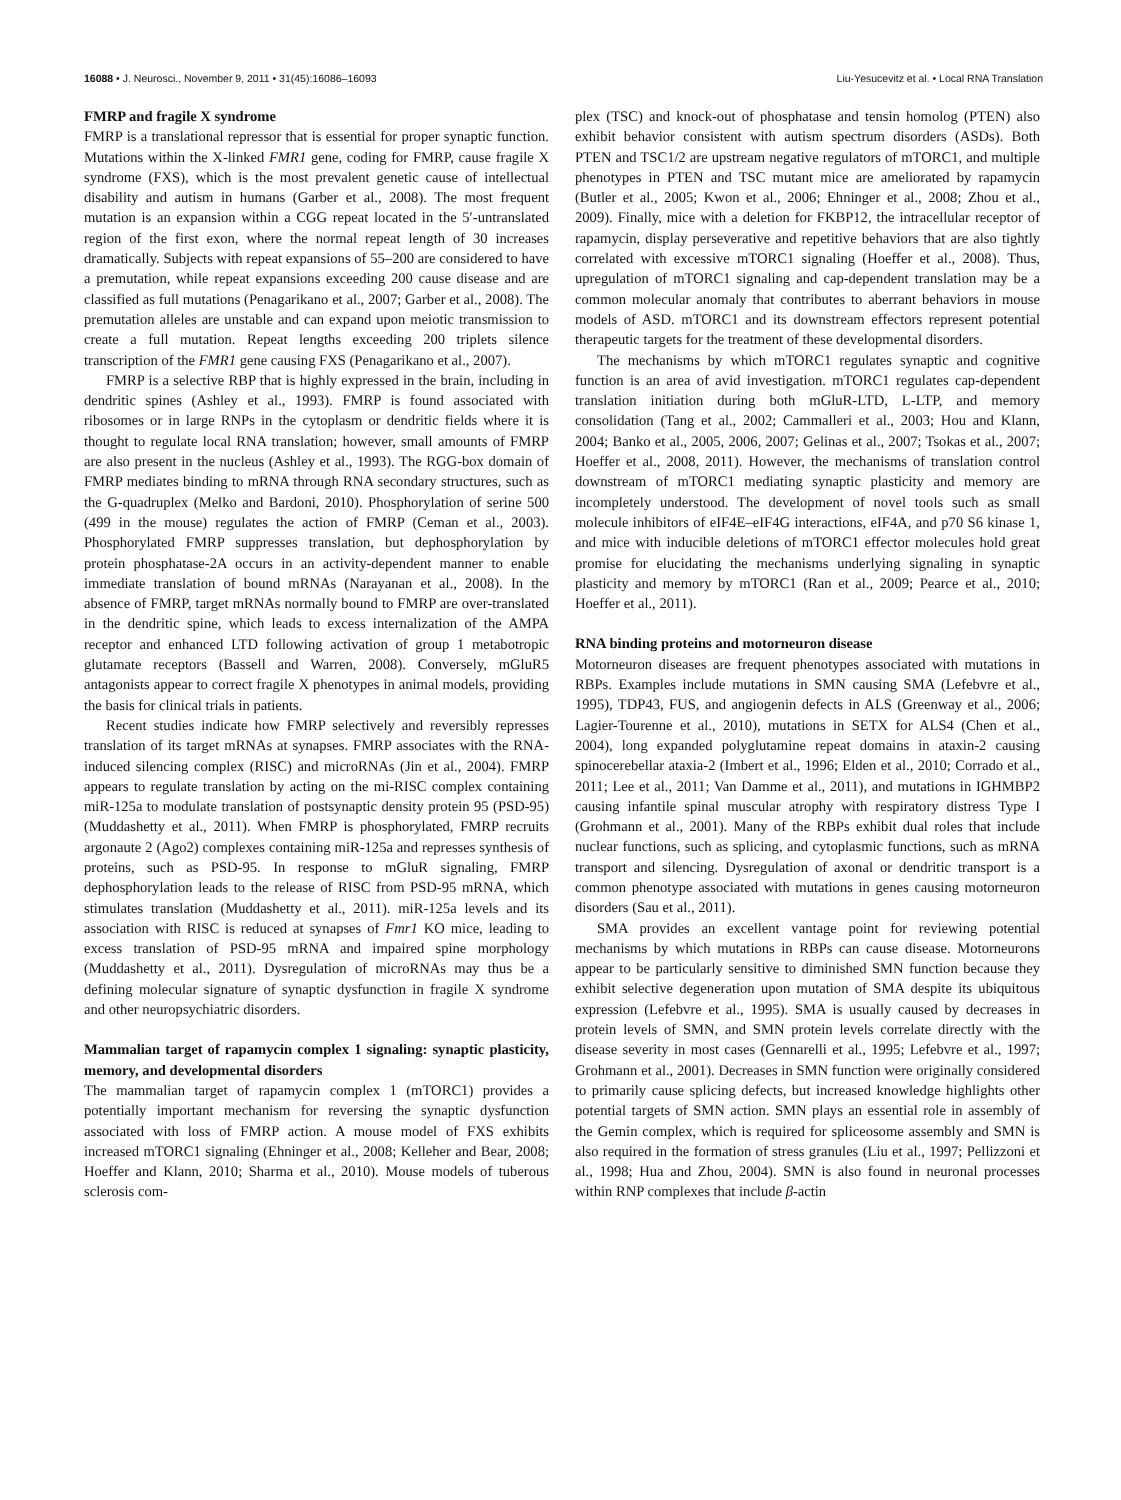16088 • J. Neurosci., November 9, 2011 • 31(45):16086–16093 Liu-Yesucevitz et al. • Local RNA Translation
FMRP and fragile X syndrome
FMRP is a translational repressor that is essential for proper synaptic function. Mutations within the X-linked FMR1 gene, coding for FMRP, cause fragile X syndrome (FXS), which is the most prevalent genetic cause of intellectual disability and autism in humans (Garber et al., 2008). The most frequent mutation is an expansion within a CGG repeat located in the 5′-untranslated region of the first exon, where the normal repeat length of 30 increases dramatically. Subjects with repeat expansions of 55–200 are considered to have a premutation, while repeat expansions exceeding 200 cause disease and are classified as full mutations (Penagarikano et al., 2007; Garber et al., 2008). The premutation alleles are unstable and can expand upon meiotic transmission to create a full mutation. Repeat lengths exceeding 200 triplets silence transcription of the FMR1 gene causing FXS (Penagarikano et al., 2007).
FMRP is a selective RBP that is highly expressed in the brain, including in dendritic spines (Ashley et al., 1993). FMRP is found associated with ribosomes or in large RNPs in the cytoplasm or dendritic fields where it is thought to regulate local RNA translation; however, small amounts of FMRP are also present in the nucleus (Ashley et al., 1993). The RGG-box domain of FMRP mediates binding to mRNA through RNA secondary structures, such as the G-quadruplex (Melko and Bardoni, 2010). Phosphorylation of serine 500 (499 in the mouse) regulates the action of FMRP (Ceman et al., 2003). Phosphorylated FMRP suppresses translation, but dephosphorylation by protein phosphatase-2A occurs in an activity-dependent manner to enable immediate translation of bound mRNAs (Narayanan et al., 2008). In the absence of FMRP, target mRNAs normally bound to FMRP are over-translated in the dendritic spine, which leads to excess internalization of the AMPA receptor and enhanced LTD following activation of group 1 metabotropic glutamate receptors (Bassell and Warren, 2008). Conversely, mGluR5 antagonists appear to correct fragile X phenotypes in animal models, providing the basis for clinical trials in patients.
Recent studies indicate how FMRP selectively and reversibly represses translation of its target mRNAs at synapses. FMRP associates with the RNA-induced silencing complex (RISC) and microRNAs (Jin et al., 2004). FMRP appears to regulate translation by acting on the mi-RISC complex containing miR-125a to modulate translation of postsynaptic density protein 95 (PSD-95) (Muddashetty et al., 2011). When FMRP is phosphorylated, FMRP recruits argonaute 2 (Ago2) complexes containing miR-125a and represses synthesis of proteins, such as PSD-95. In response to mGluR signaling, FMRP dephosphorylation leads to the release of RISC from PSD-95 mRNA, which stimulates translation (Muddashetty et al., 2011). miR-125a levels and its association with RISC is reduced at synapses of Fmr1 KO mice, leading to excess translation of PSD-95 mRNA and impaired spine morphology (Muddashetty et al., 2011). Dysregulation of microRNAs may thus be a defining molecular signature of synaptic dysfunction in fragile X syndrome and other neuropsychiatric disorders.
Mammalian target of rapamycin complex 1 signaling: synaptic plasticity, memory, and developmental disorders
The mammalian target of rapamycin complex 1 (mTORC1) provides a potentially important mechanism for reversing the synaptic dysfunction associated with loss of FMRP action. A mouse model of FXS exhibits increased mTORC1 signaling (Ehninger et al., 2008; Kelleher and Bear, 2008; Hoeffer and Klann, 2010; Sharma et al., 2010). Mouse models of tuberous sclerosis com-
plex (TSC) and knock-out of phosphatase and tensin homolog (PTEN) also exhibit behavior consistent with autism spectrum disorders (ASDs). Both PTEN and TSC1/2 are upstream negative regulators of mTORC1, and multiple phenotypes in PTEN and TSC mutant mice are ameliorated by rapamycin (Butler et al., 2005; Kwon et al., 2006; Ehninger et al., 2008; Zhou et al., 2009). Finally, mice with a deletion for FKBP12, the intracellular receptor of rapamycin, display perseverative and repetitive behaviors that are also tightly correlated with excessive mTORC1 signaling (Hoeffer et al., 2008). Thus, upregulation of mTORC1 signaling and cap-dependent translation may be a common molecular anomaly that contributes to aberrant behaviors in mouse models of ASD. mTORC1 and its downstream effectors represent potential therapeutic targets for the treatment of these developmental disorders.
The mechanisms by which mTORC1 regulates synaptic and cognitive function is an area of avid investigation. mTORC1 regulates cap-dependent translation initiation during both mGluR-LTD, L-LTP, and memory consolidation (Tang et al., 2002; Cammalleri et al., 2003; Hou and Klann, 2004; Banko et al., 2005, 2006, 2007; Gelinas et al., 2007; Tsokas et al., 2007; Hoeffer et al., 2008, 2011). However, the mechanisms of translation control downstream of mTORC1 mediating synaptic plasticity and memory are incompletely understood. The development of novel tools such as small molecule inhibitors of eIF4E–eIF4G interactions, eIF4A, and p70 S6 kinase 1, and mice with inducible deletions of mTORC1 effector molecules hold great promise for elucidating the mechanisms underlying signaling in synaptic plasticity and memory by mTORC1 (Ran et al., 2009; Pearce et al., 2010; Hoeffer et al., 2011).
RNA binding proteins and motorneuron disease
Motorneuron diseases are frequent phenotypes associated with mutations in RBPs. Examples include mutations in SMN causing SMA (Lefebvre et al., 1995), TDP43, FUS, and angiogenin defects in ALS (Greenway et al., 2006; Lagier-Tourenne et al., 2010), mutations in SETX for ALS4 (Chen et al., 2004), long expanded polyglutamine repeat domains in ataxin-2 causing spinocerebellar ataxia-2 (Imbert et al., 1996; Elden et al., 2010; Corrado et al., 2011; Lee et al., 2011; Van Damme et al., 2011), and mutations in IGHMBP2 causing infantile spinal muscular atrophy with respiratory distress Type I (Grohmann et al., 2001). Many of the RBPs exhibit dual roles that include nuclear functions, such as splicing, and cytoplasmic functions, such as mRNA transport and silencing. Dysregulation of axonal or dendritic transport is a common phenotype associated with mutations in genes causing motorneuron disorders (Sau et al., 2011).
SMA provides an excellent vantage point for reviewing potential mechanisms by which mutations in RBPs can cause disease. Motorneurons appear to be particularly sensitive to diminished SMN function because they exhibit selective degeneration upon mutation of SMA despite its ubiquitous expression (Lefebvre et al., 1995). SMA is usually caused by decreases in protein levels of SMN, and SMN protein levels correlate directly with the disease severity in most cases (Gennarelli et al., 1995; Lefebvre et al., 1997; Grohmann et al., 2001). Decreases in SMN function were originally considered to primarily cause splicing defects, but increased knowledge highlights other potential targets of SMN action. SMN plays an essential role in assembly of the Gemin complex, which is required for spliceosome assembly and SMN is also required in the formation of stress granules (Liu et al., 1997; Pellizzoni et al., 1998; Hua and Zhou, 2004). SMN is also found in neuronal processes within RNP complexes that include β-actin